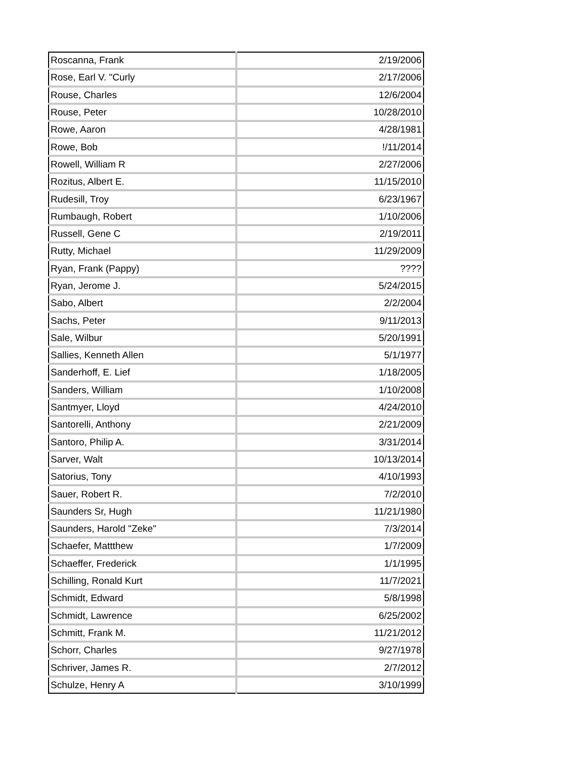| Roscanna, Frank | 2/19/2006 |
| Rose, Earl V. "Curly | 2/17/2006 |
| Rouse, Charles | 12/6/2004 |
| Rouse, Peter | 10/28/2010 |
| Rowe, Aaron | 4/28/1981 |
| Rowe, Bob | !/11/2014 |
| Rowell, William R | 2/27/2006 |
| Rozitus, Albert E. | 11/15/2010 |
| Rudesill, Troy | 6/23/1967 |
| Rumbaugh, Robert | 1/10/2006 |
| Russell, Gene C | 2/19/2011 |
| Rutty, Michael | 11/29/2009 |
| Ryan, Frank (Pappy) | ???? |
| Ryan, Jerome J. | 5/24/2015 |
| Sabo, Albert | 2/2/2004 |
| Sachs, Peter | 9/11/2013 |
| Sale, Wilbur | 5/20/1991 |
| Sallies, Kenneth Allen | 5/1/1977 |
| Sanderhoff, E. Lief | 1/18/2005 |
| Sanders, William | 1/10/2008 |
| Santmyer, Lloyd | 4/24/2010 |
| Santorelli, Anthony | 2/21/2009 |
| Santoro, Philip A. | 3/31/2014 |
| Sarver, Walt | 10/13/2014 |
| Satorius, Tony | 4/10/1993 |
| Sauer, Robert R. | 7/2/2010 |
| Saunders Sr, Hugh | 11/21/1980 |
| Saunders, Harold "Zeke" | 7/3/2014 |
| Schaefer, Mattthew | 1/7/2009 |
| Schaeffer, Frederick | 1/1/1995 |
| Schilling, Ronald Kurt | 11/7/2021 |
| Schmidt, Edward | 5/8/1998 |
| Schmidt, Lawrence | 6/25/2002 |
| Schmitt, Frank M. | 11/21/2012 |
| Schorr, Charles | 9/27/1978 |
| Schriver, James R. | 2/7/2012 |
| Schulze, Henry A | 3/10/1999 |